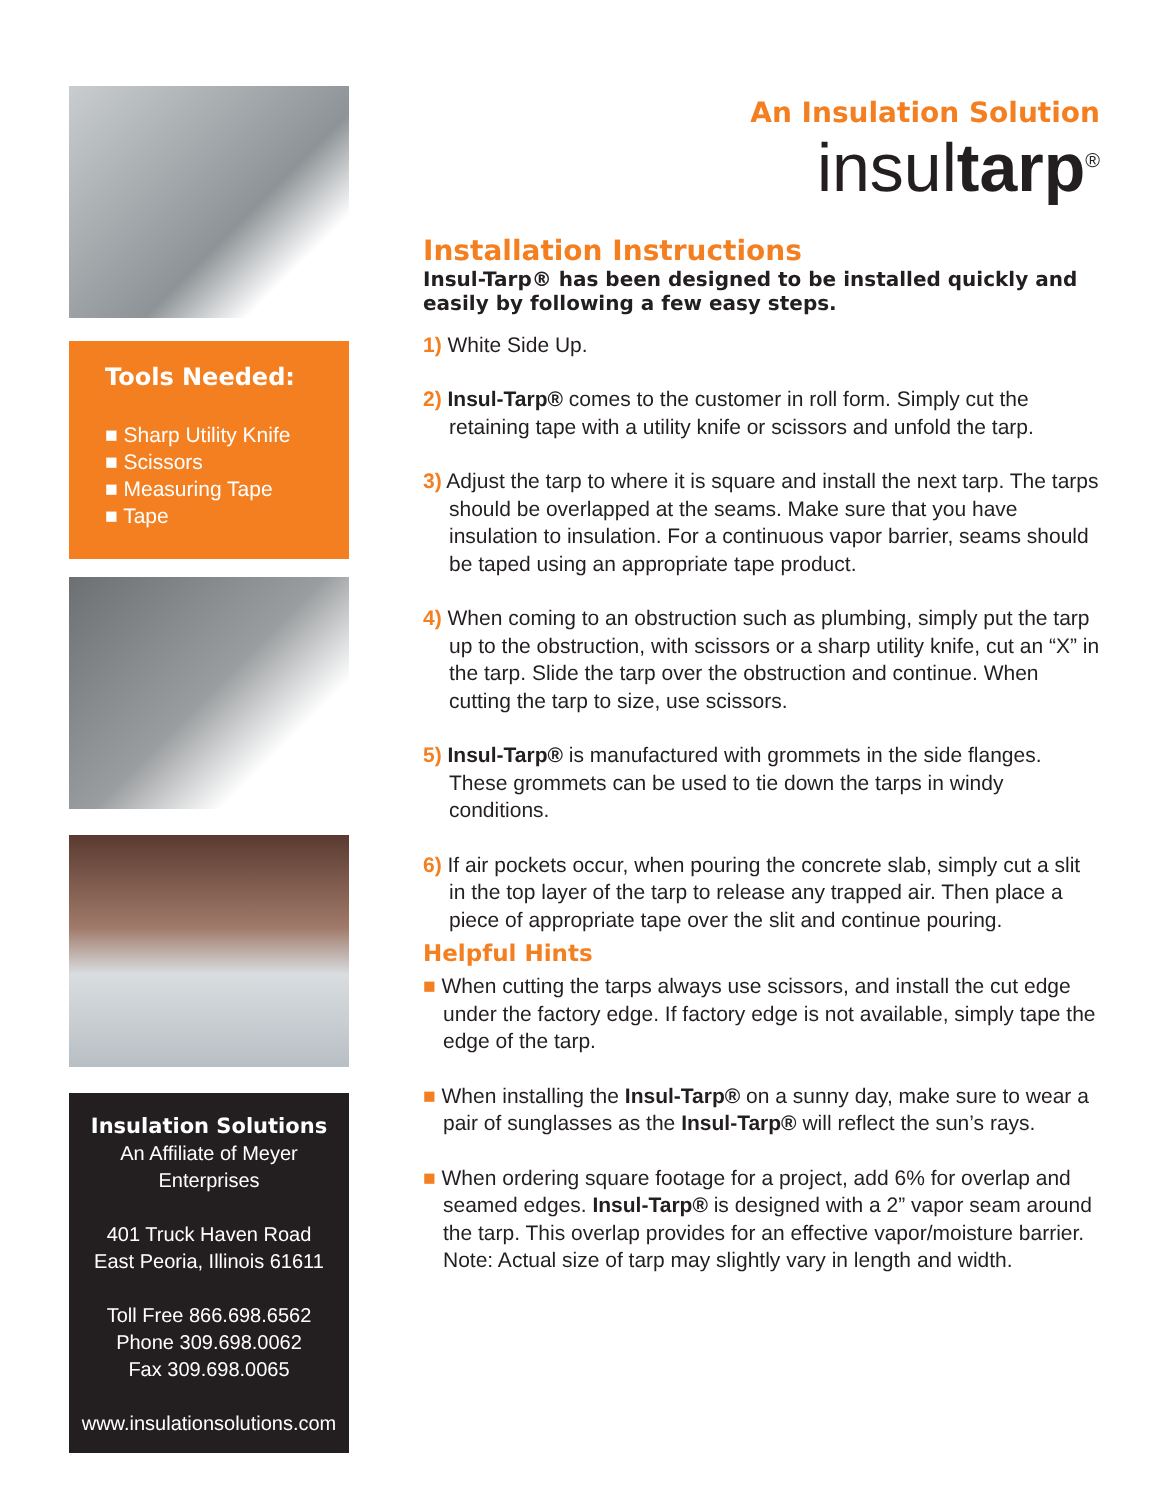Tools Needed:
■ Sharp Utility Knife
■ Scissors
■ Measuring Tape
■ Tape
Insulation Solutions
An Affiliate of Meyer Enterprises
401 Truck Haven Road
East Peoria, Illinois 61611
Toll Free 866.698.6562
Phone 309.698.0062
Fax 309.698.0065
www.insulationsolutions.com
An Insulation Solution
insultarp<sup>®</sup>
Installation Instructions
Insul-Tarp® has been designed to be installed quickly and easily by following a few easy steps.
1) White Side Up.
2) Insul-Tarp® comes to the customer in roll form. Simply cut the retaining tape with a utility knife or scissors and unfold the tarp.
3) Adjust the tarp to where it is square and install the next tarp. The tarps should be overlapped at the seams. Make sure that you have insulation to insulation. For a continuous vapor barrier, seams should be taped using an appropriate tape product.
4) When coming to an obstruction such as plumbing, simply put the tarp up to the obstruction, with scissors or a sharp utility knife, cut an “X” in the tarp. Slide the tarp over the obstruction and continue. When cutting the tarp to size, use scissors.
5) Insul-Tarp® is manufactured with grommets in the side flanges. These grommets can be used to tie down the tarps in windy conditions.
6) If air pockets occur, when pouring the concrete slab, simply cut a slit in the top layer of the tarp to release any trapped air. Then place a piece of appropriate tape over the slit and continue pouring.
Helpful Hints
■ When cutting the tarps always use scissors, and install the cut edge under the factory edge. If factory edge is not available, simply tape the edge of the tarp.
■ When installing the Insul-Tarp® on a sunny day, make sure to wear a pair of sunglasses as the Insul-Tarp® will reflect the sun’s rays.
■ When ordering square footage for a project, add 6% for overlap and seamed edges. Insul-Tarp® is designed with a 2” vapor seam around the tarp. This overlap provides for an effective vapor/moisture barrier. Note: Actual size of tarp may slightly vary in length and width.